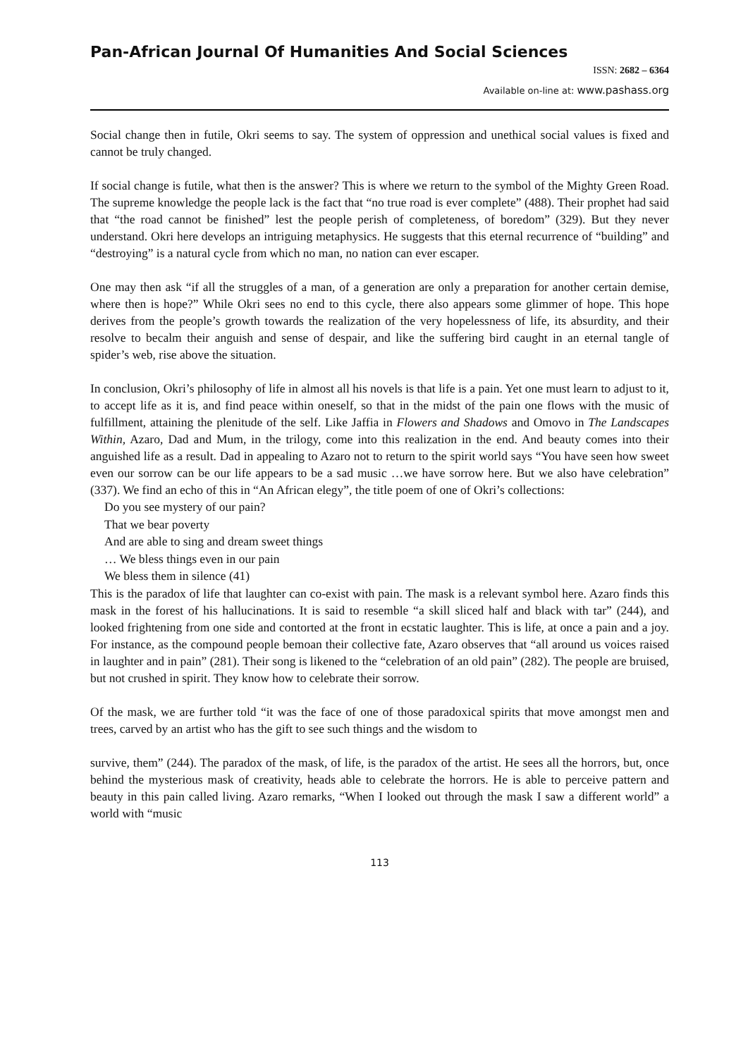Pan-African Journal Of Humanities And Social Sciences
ISSN: 2682 – 6364
Available on-line at: www.pashass.org
Social change then in futile, Okri seems to say. The system of oppression and unethical social values is fixed and cannot be truly changed.
If social change is futile, what then is the answer? This is where we return to the symbol of the Mighty Green Road. The supreme knowledge the people lack is the fact that “no true road is ever complete” (488). Their prophet had said that “the road cannot be finished” lest the people perish of completeness, of boredom” (329). But they never understand. Okri here develops an intriguing metaphysics. He suggests that this eternal recurrence of “building” and “destroying” is a natural cycle from which no man, no nation can ever escaper.
One may then ask “if all the struggles of a man, of a generation are only a preparation for another certain demise, where then is hope?” While Okri sees no end to this cycle, there also appears some glimmer of hope. This hope derives from the people’s growth towards the realization of the very hopelessness of life, its absurdity, and their resolve to becalm their anguish and sense of despair, and like the suffering bird caught in an eternal tangle of spider’s web, rise above the situation.
In conclusion, Okri’s philosophy of life in almost all his novels is that life is a pain. Yet one must learn to adjust to it, to accept life as it is, and find peace within oneself, so that in the midst of the pain one flows with the music of fulfillment, attaining the plenitude of the self. Like Jaffia in Flowers and Shadows and Omovo in The Landscapes Within, Azaro, Dad and Mum, in the trilogy, come into this realization in the end. And beauty comes into their anguished life as a result. Dad in appealing to Azaro not to return to the spirit world says “You have seen how sweet even our sorrow can be our life appears to be a sad music …we have sorrow here. But we also have celebration” (337). We find an echo of this in “An African elegy”, the title poem of one of Okri’s collections:
Do you see mystery of our pain?
That we bear poverty
And are able to sing and dream sweet things
… We bless things even in our pain
We bless them in silence (41)
This is the paradox of life that laughter can co-exist with pain. The mask is a relevant symbol here. Azaro finds this mask in the forest of his hallucinations. It is said to resemble “a skill sliced half and black with tar” (244), and looked frightening from one side and contorted at the front in ecstatic laughter. This is life, at once a pain and a joy. For instance, as the compound people bemoan their collective fate, Azaro observes that “all around us voices raised in laughter and in pain” (281). Their song is likened to the “celebration of an old pain” (282). The people are bruised, but not crushed in spirit. They know how to celebrate their sorrow.
Of the mask, we are further told “it was the face of one of those paradoxical spirits that move amongst men and trees, carved by an artist who has the gift to see such things and the wisdom to
survive, them” (244). The paradox of the mask, of life, is the paradox of the artist. He sees all the horrors, but, once behind the mysterious mask of creativity, heads able to celebrate the horrors. He is able to perceive pattern and beauty in this pain called living. Azaro remarks, “When I looked out through the mask I saw a different world” a world with “music
113